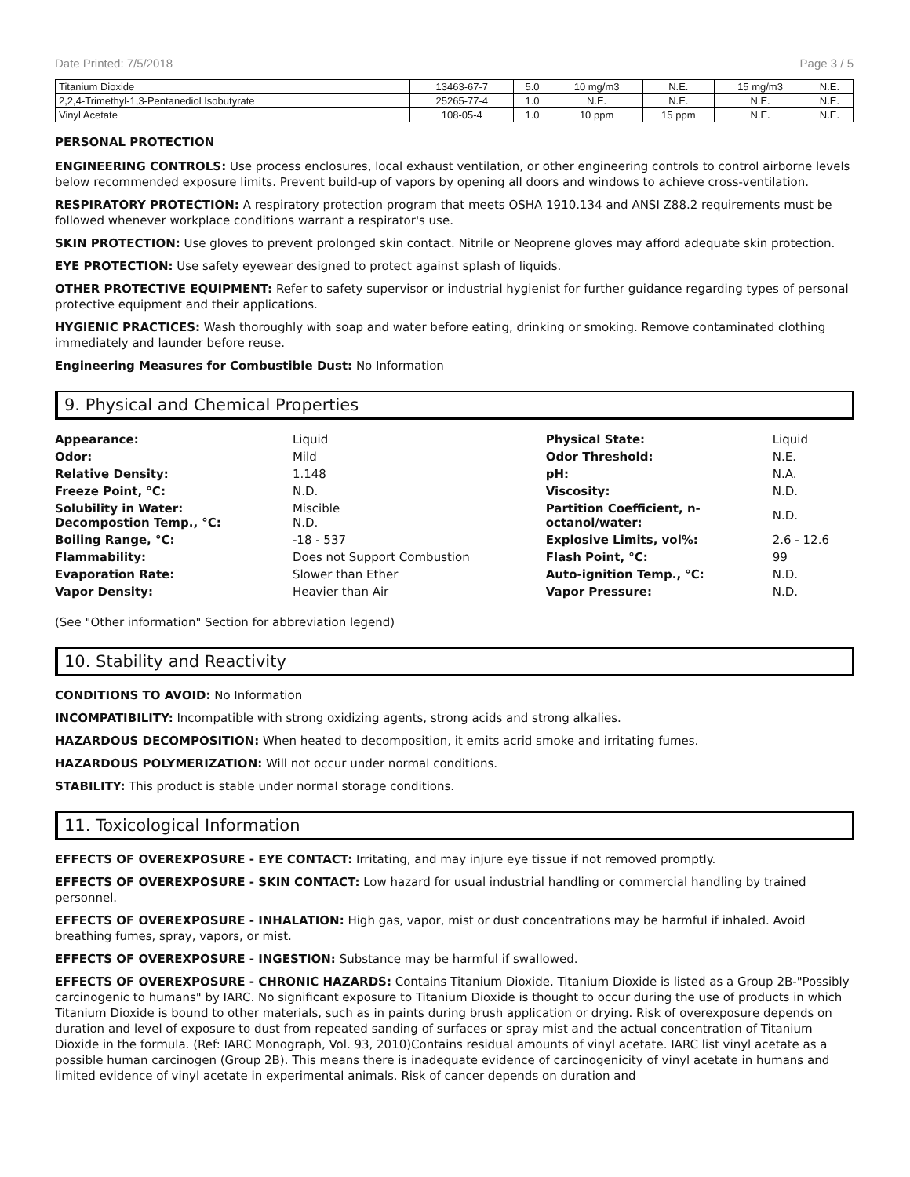Date Printed: 7/5/2018 Page 3 / 5
| Titanium Dioxide | 13463-67-7 | 5.0 | 10 mg/m3 | N.E. | 15 mg/m3 | N.E. |
| 2,2,4-Trimethyl-1,3-Pentanediol Isobutyrate | 25265-77-4 | 1.0 | N.E. | N.E. | N.E. | N.E. |
| Vinyl Acetate | 108-05-4 | 1.0 | 10 ppm | 15 ppm | N.E. | N.E. |
PERSONAL PROTECTION
ENGINEERING CONTROLS: Use process enclosures, local exhaust ventilation, or other engineering controls to control airborne levels below recommended exposure limits. Prevent build-up of vapors by opening all doors and windows to achieve cross-ventilation.
RESPIRATORY PROTECTION: A respiratory protection program that meets OSHA 1910.134 and ANSI Z88.2 requirements must be followed whenever workplace conditions warrant a respirator's use.
SKIN PROTECTION: Use gloves to prevent prolonged skin contact. Nitrile or Neoprene gloves may afford adequate skin protection.
EYE PROTECTION: Use safety eyewear designed to protect against splash of liquids.
OTHER PROTECTIVE EQUIPMENT: Refer to safety supervisor or industrial hygienist for further guidance regarding types of personal protective equipment and their applications.
HYGIENIC PRACTICES: Wash thoroughly with soap and water before eating, drinking or smoking. Remove contaminated clothing immediately and launder before reuse.
Engineering Measures for Combustible Dust: No Information
9. Physical and Chemical Properties
| Appearance: | Liquid | Physical State: | Liquid |
| Odor: | Mild | Odor Threshold: | N.E. |
| Relative Density: | 1.148 | pH: | N.A. |
| Freeze Point, °C: | N.D. | Viscosity: | N.D. |
| Solubility in Water: Decompostion Temp., °C: | Miscible N.D. | Partition Coefficient, n- octanol/water: | N.D. |
| Boiling Range, °C: | -18 - 537 | Explosive Limits, vol%: | 2.6 - 12.6 |
| Flammability: | Does not Support Combustion | Flash Point, °C: | 99 |
| Evaporation Rate: | Slower than Ether | Auto-ignition Temp., °C: | N.D. |
| Vapor Density: | Heavier than Air | Vapor Pressure: | N.D. |
(See "Other information" Section for abbreviation legend)
10. Stability and Reactivity
CONDITIONS TO AVOID: No Information
INCOMPATIBILITY: Incompatible with strong oxidizing agents, strong acids and strong alkalies.
HAZARDOUS DECOMPOSITION: When heated to decomposition, it emits acrid smoke and irritating fumes.
HAZARDOUS POLYMERIZATION: Will not occur under normal conditions.
STABILITY: This product is stable under normal storage conditions.
11. Toxicological Information
EFFECTS OF OVEREXPOSURE - EYE CONTACT: Irritating, and may injure eye tissue if not removed promptly.
EFFECTS OF OVEREXPOSURE - SKIN CONTACT: Low hazard for usual industrial handling or commercial handling by trained personnel.
EFFECTS OF OVEREXPOSURE - INHALATION: High gas, vapor, mist or dust concentrations may be harmful if inhaled. Avoid breathing fumes, spray, vapors, or mist.
EFFECTS OF OVEREXPOSURE - INGESTION: Substance may be harmful if swallowed.
EFFECTS OF OVEREXPOSURE - CHRONIC HAZARDS: Contains Titanium Dioxide. Titanium Dioxide is listed as a Group 2B-"Possibly carcinogenic to humans" by IARC. No significant exposure to Titanium Dioxide is thought to occur during the use of products in which Titanium Dioxide is bound to other materials, such as in paints during brush application or drying. Risk of overexposure depends on duration and level of exposure to dust from repeated sanding of surfaces or spray mist and the actual concentration of Titanium Dioxide in the formula. (Ref: IARC Monograph, Vol. 93, 2010)Contains residual amounts of vinyl acetate. IARC list vinyl acetate as a possible human carcinogen (Group 2B). This means there is inadequate evidence of carcinogenicity of vinyl acetate in humans and limited evidence of vinyl acetate in experimental animals. Risk of cancer depends on duration and